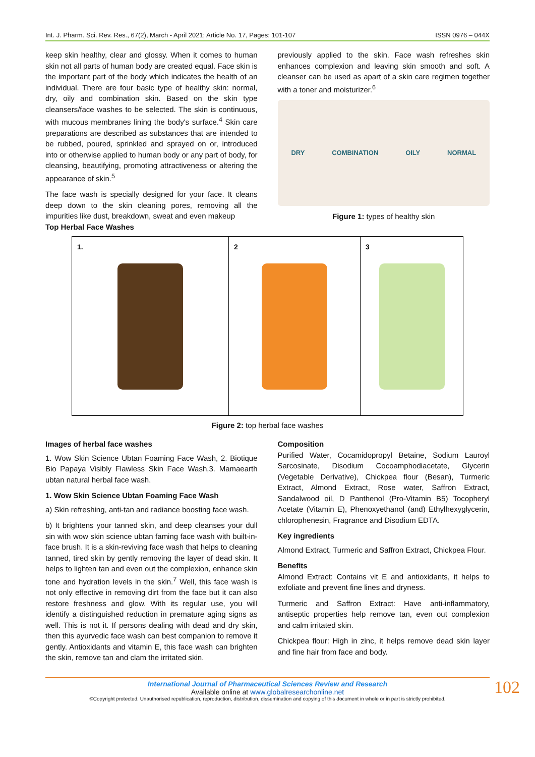Int. J. Pharm. Sci. Rev. Res., 67(2), March - April 2021; Article No. 17, Pages: 101-107 ISSN 0976 – 044X
keep skin healthy, clear and glossy. When it comes to human skin not all parts of human body are created equal. Face skin is the important part of the body which indicates the health of an individual. There are four basic type of healthy skin: normal, dry, oily and combination skin. Based on the skin type cleansers/face washes to be selected. The skin is continuous, with mucous membranes lining the body's surface.<sup>4</sup> Skin care preparations are described as substances that are intended to be rubbed, poured, sprinkled and sprayed on or, introduced into or otherwise applied to human body or any part of body, for cleansing, beautifying, promoting attractiveness or altering the appearance of skin.<sup>5</sup>
The face wash is specially designed for your face. It cleans deep down to the skin cleaning pores, removing all the impurities like dust, breakdown, sweat and even makeup
Top Herbal Face Washes
previously applied to the skin. Face wash refreshes skin enhances complexion and leaving skin smooth and soft. A cleanser can be used as apart of a skin care regimen together with a toner and moisturizer.<sup>6</sup>
DRY COMBINATION OILY NORMAL
Figure 1: types of healthy skin
| 1. | 2 | 3 |
Figure 2: top herbal face washes
Images of herbal face washes
1. Wow Skin Science Ubtan Foaming Face Wash, 2. Biotique Bio Papaya Visibly Flawless Skin Face Wash,3. Mamaearth ubtan natural herbal face wash.
1. Wow Skin Science Ubtan Foaming Face Wash
a) Skin refreshing, anti-tan and radiance boosting face wash.
b) It brightens your tanned skin, and deep cleanses your dull sin with wow skin science ubtan faming face wash with built-in-face brush. It is a skin-reviving face wash that helps to cleaning tanned, tired skin by gently removing the layer of dead skin. It helps to lighten tan and even out the complexion, enhance skin tone and hydration levels in the skin.<sup>7</sup> Well, this face wash is not only effective in removing dirt from the face but it can also restore freshness and glow. With its regular use, you will identify a distinguished reduction in premature aging signs as well. This is not it. If persons dealing with dead and dry skin, then this ayurvedic face wash can best companion to remove it gently. Antioxidants and vitamin E, this face wash can brighten the skin, remove tan and clam the irritated skin.
Composition
Purified Water, Cocamidopropyl Betaine, Sodium Lauroyl Sarcosinate, Disodium Cocoamphodiacetate, Glycerin (Vegetable Derivative), Chickpea flour (Besan), Turmeric Extract, Almond Extract, Rose water, Saffron Extract, Sandalwood oil, D Panthenol (Pro-Vitamin B5) Tocopheryl Acetate (Vitamin E), Phenoxyethanol (and) Ethylhexyglycerin, chlorophenesin, Fragrance and Disodium EDTA.
Key ingredients
Almond Extract, Turmeric and Saffron Extract, Chickpea Flour.
Benefits
Almond Extract: Contains vit E and antioxidants, it helps to exfoliate and prevent fine lines and dryness.
Turmeric and Saffron Extract: Have anti-inflammatory, antiseptic properties help remove tan, even out complexion and calm irritated skin.
Chickpea flour: High in zinc, it helps remove dead skin layer and fine hair from face and body.
International Journal of Pharmaceutical Sciences Review and Research
Available online at www.globalresearchonline.net
©Copyright protected. Unauthorised republication, reproduction, distribution, dissemination and copying of this document in whole or in part is strictly prohibited.
102